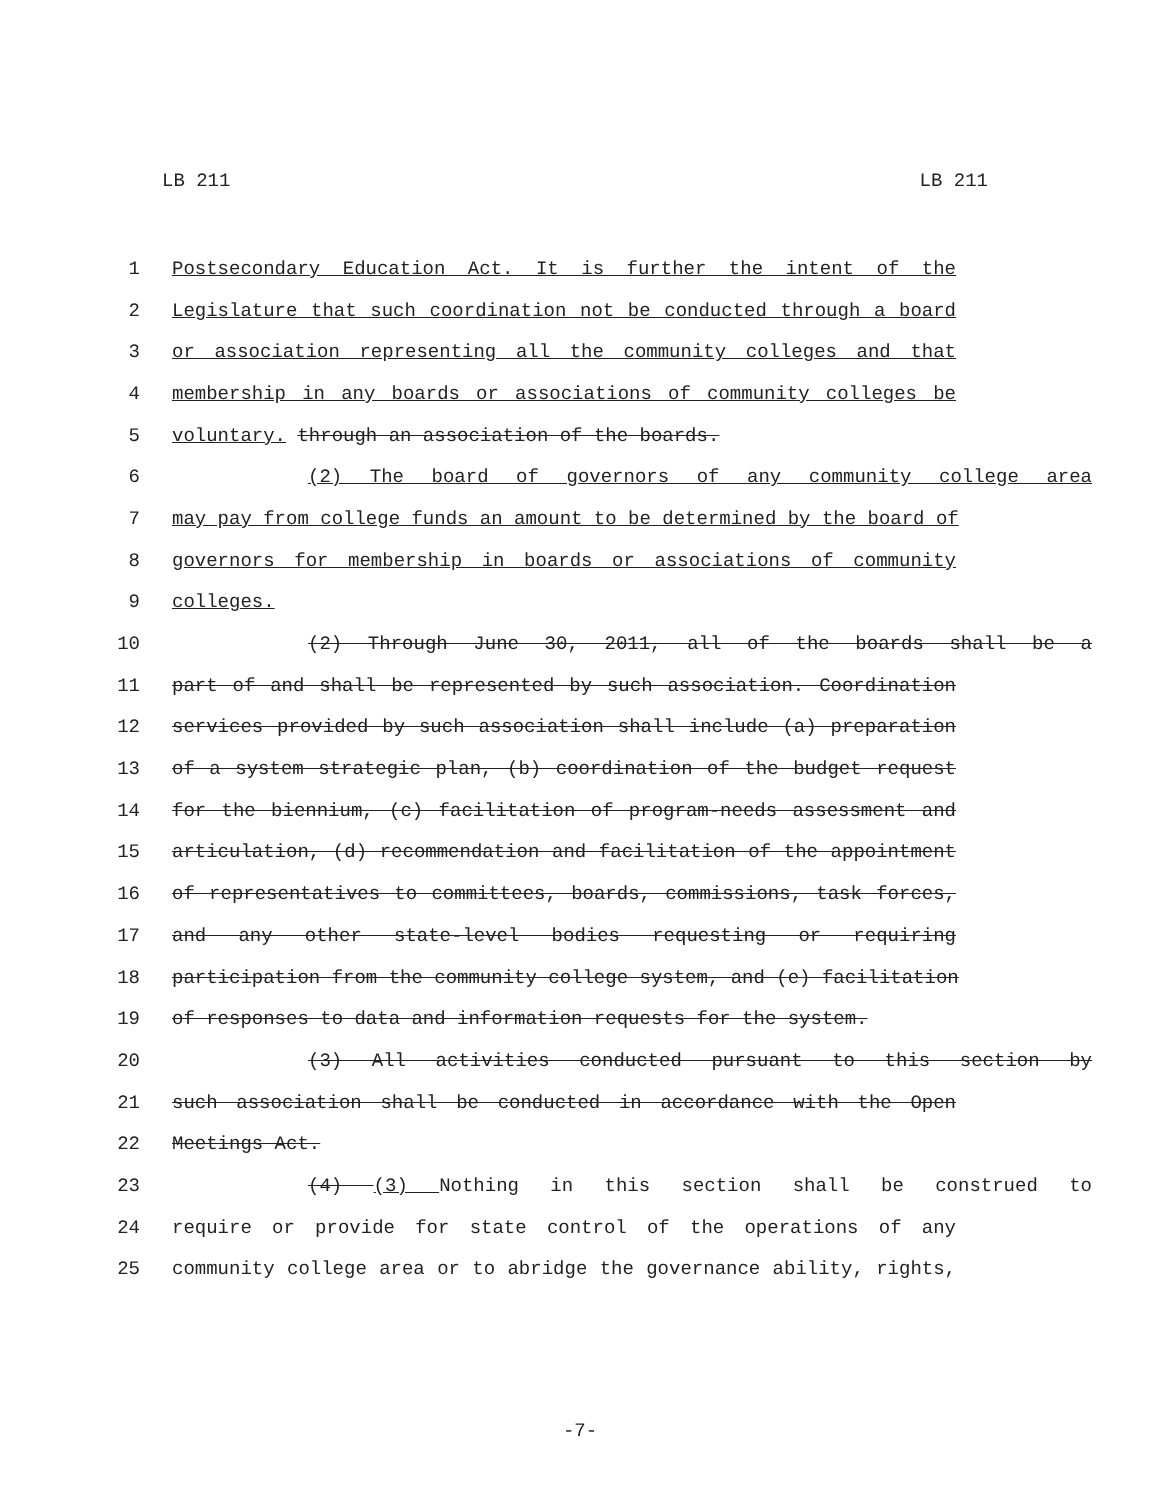LB 211 LB 211
1 Postsecondary Education Act. It is further the intent of the
2 Legislature that such coordination not be conducted through a board
3 or association representing all the community colleges and that
4 membership in any boards or associations of community colleges be
5 voluntary. through an association of the boards.
6 (2) The board of governors of any community college area
7 may pay from college funds an amount to be determined by the board of
8 governors for membership in boards or associations of community
9 colleges.
10 (2) Through June 30, 2011, all of the boards shall be a
11 part of and shall be represented by such association. Coordination
12 services provided by such association shall include (a) preparation
13 of a system strategic plan, (b) coordination of the budget request
14 for the biennium, (c) facilitation of program-needs assessment and
15 articulation, (d) recommendation and facilitation of the appointment
16 of representatives to committees, boards, commissions, task forces,
17 and any other state-level bodies requesting or requiring
18 participation from the community college system, and (e) facilitation
19 of responses to data and information requests for the system.
20 (3) All activities conducted pursuant to this section by
21 such association shall be conducted in accordance with the Open
22 Meetings Act.
23 (4) (3) Nothing in this section shall be construed to
24 require or provide for state control of the operations of any
25 community college area or to abridge the governance ability, rights,
-7-